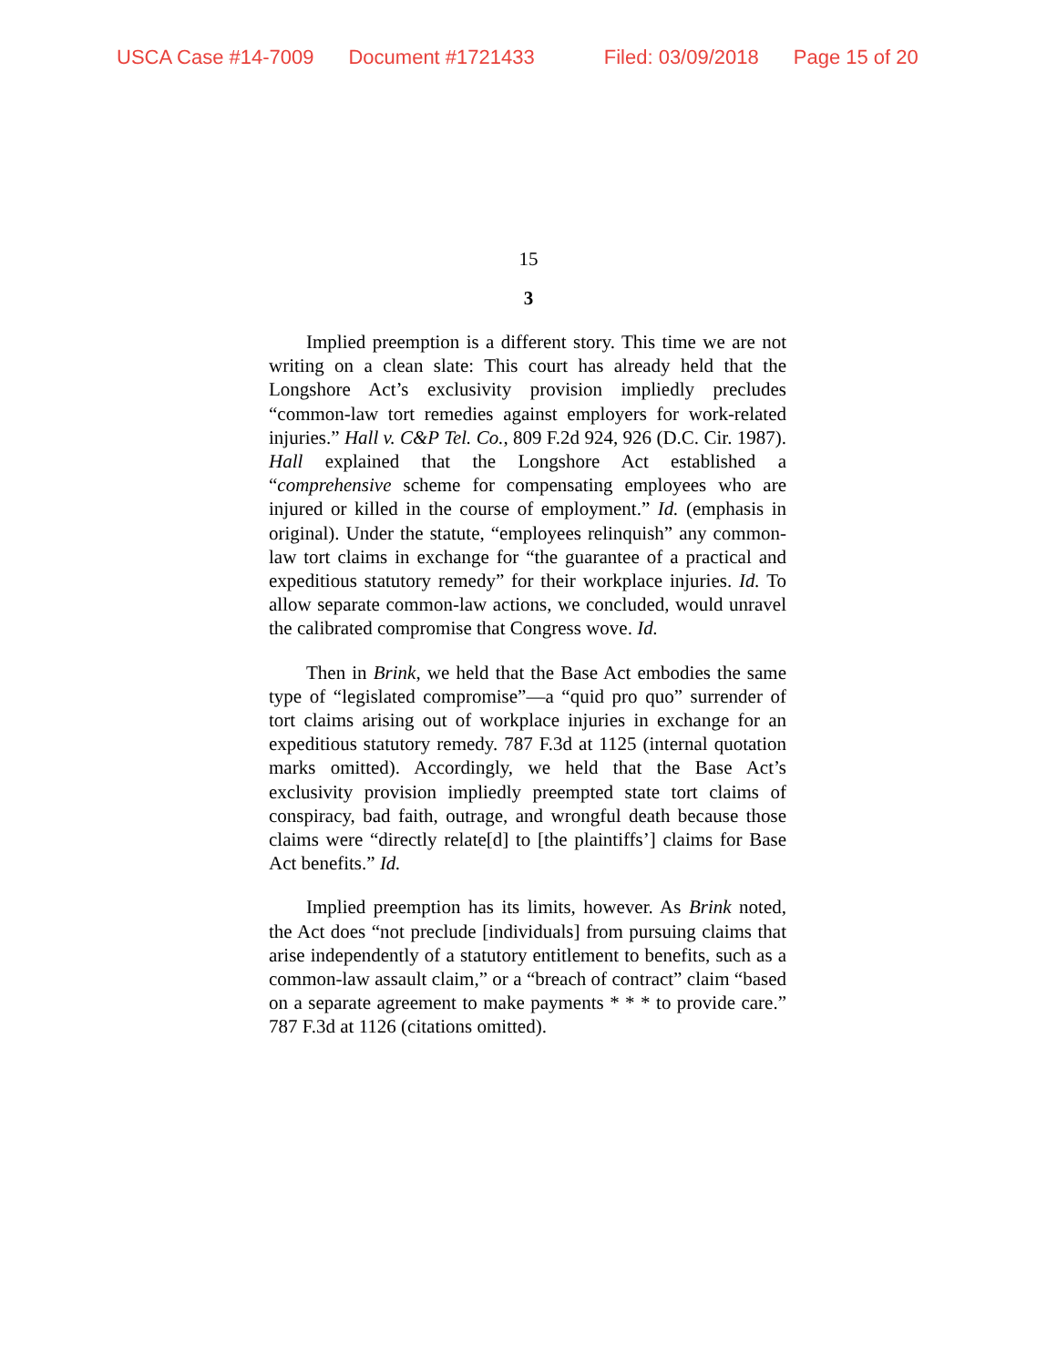USCA Case #14-7009 Document #1721433 Filed: 03/09/2018 Page 15 of 20
15
3
Implied preemption is a different story. This time we are not writing on a clean slate: This court has already held that the Longshore Act’s exclusivity provision impliedly precludes “common-law tort remedies against employers for work-related injuries.” Hall v. C&P Tel. Co., 809 F.2d 924, 926 (D.C. Cir. 1987). Hall explained that the Longshore Act established a “comprehensive scheme for compensating employees who are injured or killed in the course of employment.” Id. (emphasis in original). Under the statute, “employees relinquish” any common-law tort claims in exchange for “the guarantee of a practical and expeditious statutory remedy” for their workplace injuries. Id. To allow separate common-law actions, we concluded, would unravel the calibrated compromise that Congress wove. Id.
Then in Brink, we held that the Base Act embodies the same type of “legislated compromise”—a “quid pro quo” surrender of tort claims arising out of workplace injuries in exchange for an expeditious statutory remedy. 787 F.3d at 1125 (internal quotation marks omitted). Accordingly, we held that the Base Act’s exclusivity provision impliedly preempted state tort claims of conspiracy, bad faith, outrage, and wrongful death because those claims were “directly relate[d] to [the plaintiffs’] claims for Base Act benefits.” Id.
Implied preemption has its limits, however. As Brink noted, the Act does “not preclude [individuals] from pursuing claims that arise independently of a statutory entitlement to benefits, such as a common-law assault claim,” or a “breach of contract” claim “based on a separate agreement to make payments * * * to provide care.” 787 F.3d at 1126 (citations omitted).